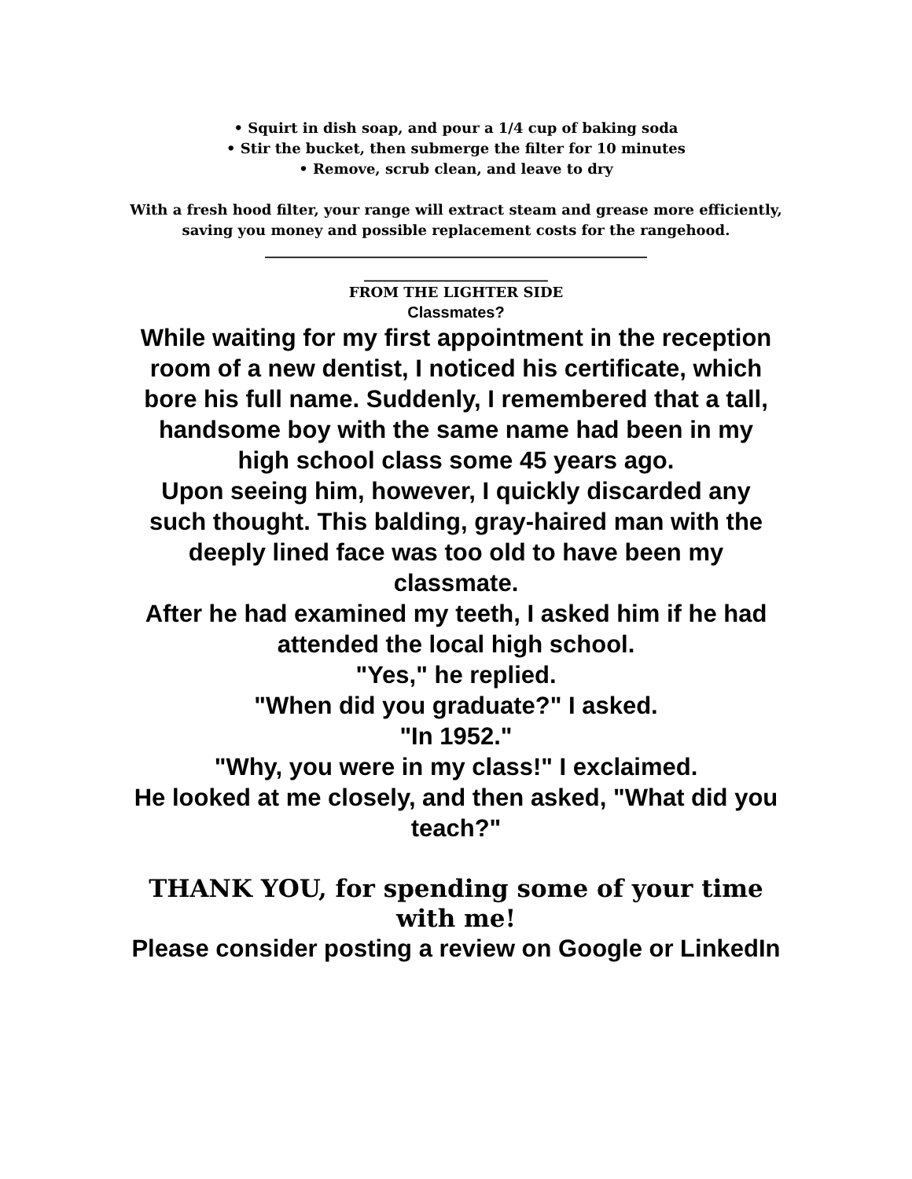• Squirt in dish soap, and pour a 1/4 cup of baking soda
• Stir the bucket, then submerge the filter for 10 minutes
• Remove, scrub clean, and leave to dry
With a fresh hood filter, your range will extract steam and grease more efficiently, saving you money and possible replacement costs for the rangehood.
______________________________________________________
__________________________
FROM THE LIGHTER SIDE
Classmates?
While waiting for my first appointment in the reception room of a new dentist, I noticed his certificate, which bore his full name. Suddenly, I remembered that a tall, handsome boy with the same name had been in my high school class some 45 years ago.
Upon seeing him, however, I quickly discarded any such thought. This balding, gray-haired man with the deeply lined face was too old to have been my classmate.
After he had examined my teeth, I asked him if he had attended the local high school.
"Yes," he replied.
"When did you graduate?" I asked.
"In 1952."
"Why, you were in my class!" I exclaimed.
He looked at me closely, and then asked, "What did you teach?"
THANK YOU, for spending some of your time with me!
Please consider posting a review on Google or LinkedIn